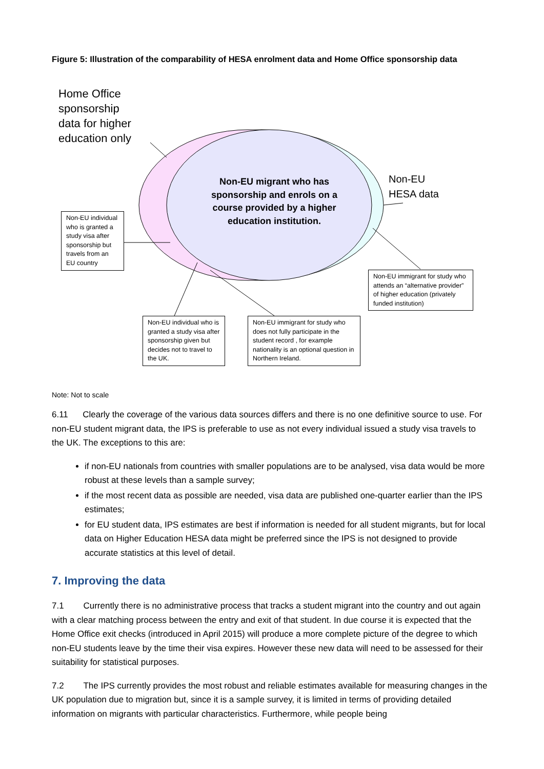Figure 5: Illustration of the comparability of HESA enrolment data and Home Office sponsorship data
Home Office
sponsorship
data for higher
education only
Non-EU
HESA data
Non-EU migrant who has sponsorship and enrols on a course provided by a higher education institution.
Non-EU individual who is granted a study visa after sponsorship but travels from an EU country
Non-EU immigrant for study who attends an “alternative provider” of higher education (privately funded institution)
Non-EU individual who is granted a study visa after sponsorship given but decides not to travel to the UK.
Non-EU immigrant for study who does not fully participate in the student record , for example nationality is an optional question in Northern Ireland.
Note: Not to scale
6.11 Clearly the coverage of the various data sources differs and there is no one definitive source to use. For non-EU student migrant data, the IPS is preferable to use as not every individual issued a study visa travels to the UK. The exceptions to this are:
if non-EU nationals from countries with smaller populations are to be analysed, visa data would be more robust at these levels than a sample survey;
if the most recent data as possible are needed, visa data are published one-quarter earlier than the IPS estimates;
for EU student data, IPS estimates are best if information is needed for all student migrants, but for local data on Higher Education HESA data might be preferred since the IPS is not designed to provide accurate statistics at this level of detail.
7. Improving the data
7.1 Currently there is no administrative process that tracks a student migrant into the country and out again with a clear matching process between the entry and exit of that student. In due course it is expected that the Home Office exit checks (introduced in April 2015) will produce a more complete picture of the degree to which non-EU students leave by the time their visa expires. However these new data will need to be assessed for their suitability for statistical purposes.
7.2 The IPS currently provides the most robust and reliable estimates available for measuring changes in the UK population due to migration but, since it is a sample survey, it is limited in terms of providing detailed information on migrants with particular characteristics. Furthermore, while people being